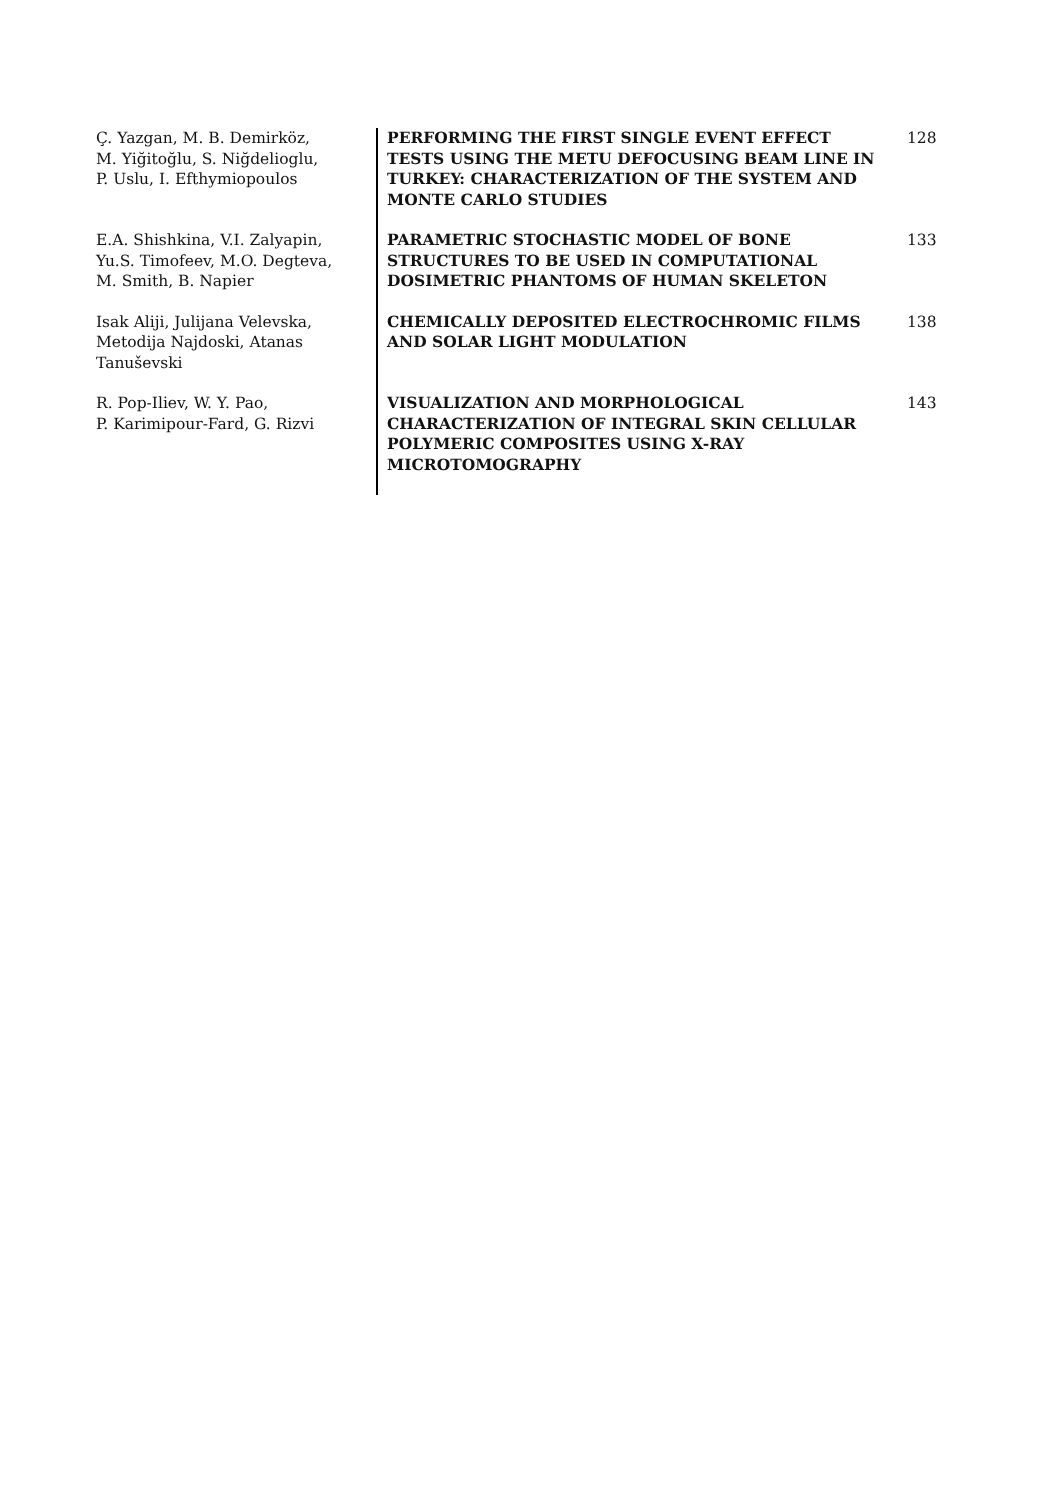| Ç. Yazgan, M. B. Demirköz, M. Yiğitoğlu, S. Niğdelioglu, P. Uslu, I. Efthymiopoulos | PERFORMING THE FIRST SINGLE EVENT EFFECT TESTS USING THE METU DEFOCUSING BEAM LINE IN TURKEY: CHARACTERIZATION OF THE SYSTEM AND MONTE CARLO STUDIES | 128 |
| E.A. Shishkina, V.I. Zalyapin, Yu.S. Timofeev, M.O. Degteva, M. Smith, B. Napier | PARAMETRIC STOCHASTIC MODEL OF BONE STRUCTURES TO BE USED IN COMPUTATIONAL DOSIMETRIC PHANTOMS OF HUMAN SKELETON | 133 |
| Isak Aliji, Julijana Velevska, Metodija Najdoski, Atanas Tanuševski | CHEMICALLY DEPOSITED ELECTROCHROMIC FILMS AND SOLAR LIGHT MODULATION | 138 |
| R. Pop-Iliev, W. Y. Pao, P. Karimipour-Fard, G. Rizvi | VISUALIZATION AND MORPHOLOGICAL CHARACTERIZATION OF INTEGRAL SKIN CELLULAR POLYMERIC COMPOSITES USING X-RAY MICROTOMOGRAPHY | 143 |